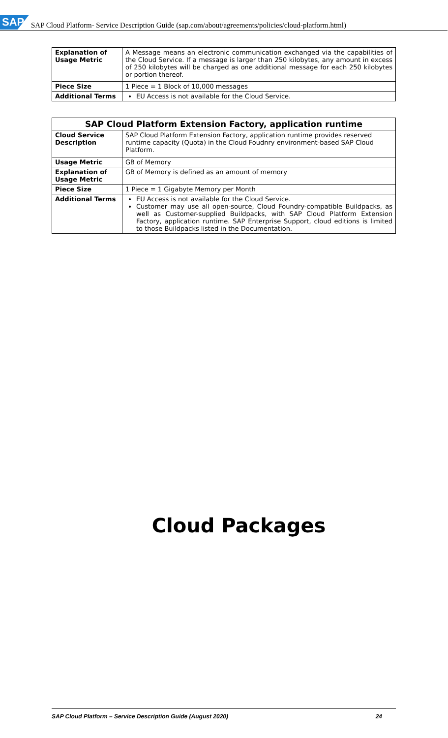SAP SAP Cloud Platform- Service Description Guide (sap.com/about/agreements/policies/cloud-platform.html)
| Explanation of Usage Metric | A Message means an electronic communication exchanged via the capabilities of the Cloud Service. If a message is larger than 250 kilobytes, any amount in excess of 250 kilobytes will be charged as one additional message for each 250 kilobytes or portion thereof. |
| Piece Size | 1 Piece = 1 Block of 10,000 messages |
| Additional Terms | EU Access is not available for the Cloud Service. |
| SAP Cloud Platform Extension Factory, application runtime | |
| --- | --- |
| Cloud Service Description | SAP Cloud Platform Extension Factory, application runtime provides reserved runtime capacity (Quota) in the Cloud Foudnry environment-based SAP Cloud Platform. |
| Usage Metric | GB of Memory |
| Explanation of Usage Metric | GB of Memory is defined as an amount of memory |
| Piece Size | 1 Piece = 1 Gigabyte Memory per Month |
| Additional Terms | EU Access is not available for the Cloud Service. Customer may use all open-source, Cloud Foundry-compatible Buildpacks, as well as Customer-supplied Buildpacks, with SAP Cloud Platform Extension Factory, application runtime. SAP Enterprise Support, cloud editions is limited to those Buildpacks listed in the Documentation. |
Cloud Packages
SAP Cloud Platform – Service Description Guide (August 2020) 24